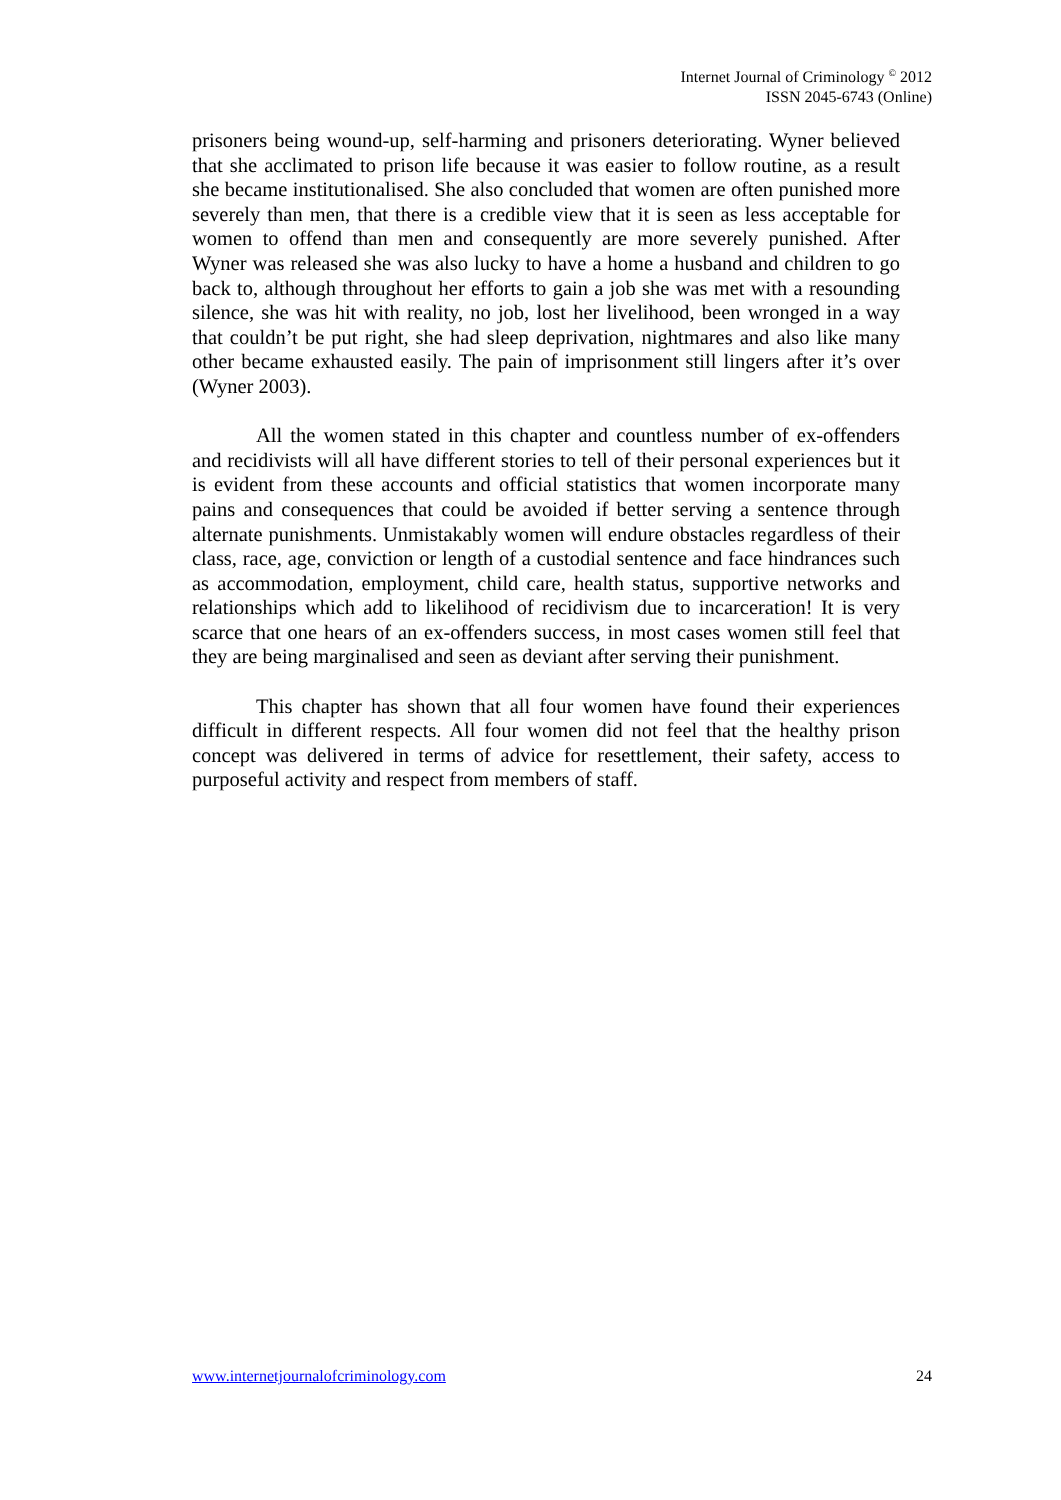Internet Journal of Criminology <sup>©</sup> 2012
ISSN 2045-6743 (Online)
prisoners being wound-up, self-harming and prisoners deteriorating. Wyner believed that she acclimated to prison life because it was easier to follow routine, as a result she became institutionalised. She also concluded that women are often punished more severely than men, that there is a credible view that it is seen as less acceptable for women to offend than men and consequently are more severely punished. After Wyner was released she was also lucky to have a home a husband and children to go back to, although throughout her efforts to gain a job she was met with a resounding silence, she was hit with reality, no job, lost her livelihood, been wronged in a way that couldn’t be put right, she had sleep deprivation, nightmares and also like many other became exhausted easily. The pain of imprisonment still lingers after it’s over (Wyner 2003).
All the women stated in this chapter and countless number of ex-offenders and recidivists will all have different stories to tell of their personal experiences but it is evident from these accounts and official statistics that women incorporate many pains and consequences that could be avoided if better serving a sentence through alternate punishments. Unmistakably women will endure obstacles regardless of their class, race, age, conviction or length of a custodial sentence and face hindrances such as accommodation, employment, child care, health status, supportive networks and relationships which add to likelihood of recidivism due to incarceration! It is very scarce that one hears of an ex-offenders success, in most cases women still feel that they are being marginalised and seen as deviant after serving their punishment.
This chapter has shown that all four women have found their experiences difficult in different respects. All four women did not feel that the healthy prison concept was delivered in terms of advice for resettlement, their safety, access to purposeful activity and respect from members of staff.
www.internetjournalofcriminology.com 24